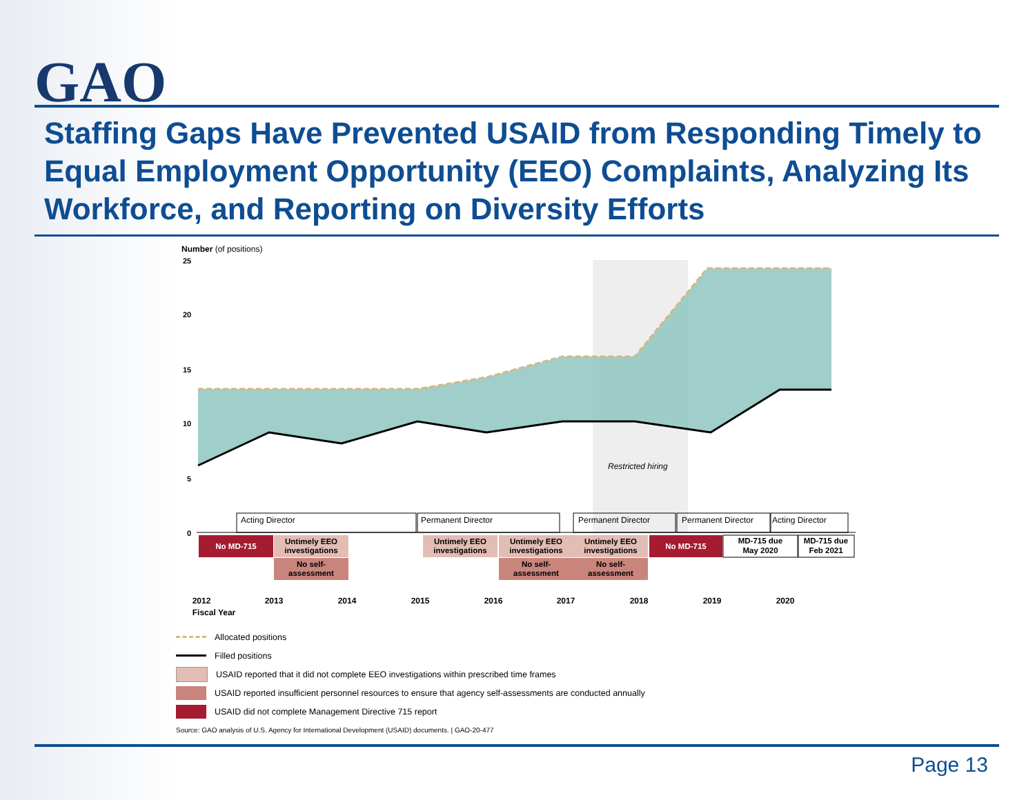GAO
Staffing Gaps Have Prevented USAID from Responding Timely to Equal Employment Opportunity (EEO) Complaints, Analyzing Its Workforce, and Reporting on Diversity Efforts
Number (of positions)
25
20
15
10
5
0
Restricted hiring
Acting Director
Permanent Director
Permanent Director
Permanent Director
Acting Director
No MD-715
Untimely EEO
investigations
No self-
assessment
Untimely EEO
investigations
Untimely EEO
investigations
No self-
assessment
Untimely EEO
investigations
No self-
assessment
No MD-715
MD-715 due
May 2020
MD-715 due
Feb 2021
2012
2013
2014
2015
2016
2017
2018
2019
2020
Fiscal Year
Allocated positions
Filled positions
USAID reported that it did not complete EEO investigations within prescribed time frames
USAID reported insufficient personnel resources to ensure that agency self-assessments are conducted annually
USAID did not complete Management Directive 715 report
Source: GAO analysis of U.S. Agency for International Development (USAID) documents. | GAO-20-477
Page 13